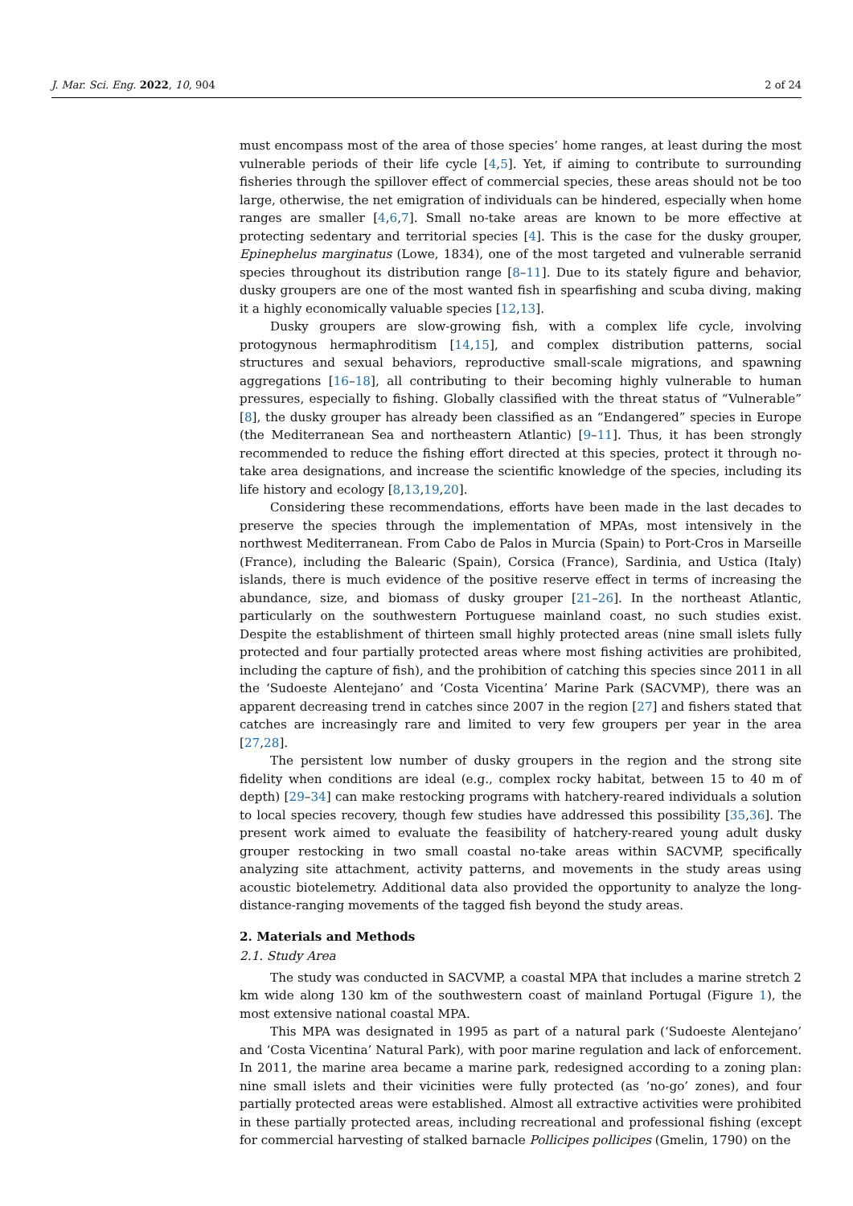J. Mar. Sci. Eng. 2022, 10, 904 2 of 24
must encompass most of the area of those species’ home ranges, at least during the most vulnerable periods of their life cycle [4,5]. Yet, if aiming to contribute to surrounding fisheries through the spillover effect of commercial species, these areas should not be too large, otherwise, the net emigration of individuals can be hindered, especially when home ranges are smaller [4,6,7]. Small no-take areas are known to be more effective at protecting sedentary and territorial species [4]. This is the case for the dusky grouper, Epinephelus marginatus (Lowe, 1834), one of the most targeted and vulnerable serranid species throughout its distribution range [8–11]. Due to its stately figure and behavior, dusky groupers are one of the most wanted fish in spearfishing and scuba diving, making it a highly economically valuable species [12,13].
Dusky groupers are slow-growing fish, with a complex life cycle, involving protogynous hermaphroditism [14,15], and complex distribution patterns, social structures and sexual behaviors, reproductive small-scale migrations, and spawning aggregations [16–18], all contributing to their becoming highly vulnerable to human pressures, especially to fishing. Globally classified with the threat status of “Vulnerable” [8], the dusky grouper has already been classified as an “Endangered” species in Europe (the Mediterranean Sea and northeastern Atlantic) [9–11]. Thus, it has been strongly recommended to reduce the fishing effort directed at this species, protect it through no-take area designations, and increase the scientific knowledge of the species, including its life history and ecology [8,13,19,20].
Considering these recommendations, efforts have been made in the last decades to preserve the species through the implementation of MPAs, most intensively in the northwest Mediterranean. From Cabo de Palos in Murcia (Spain) to Port-Cros in Marseille (France), including the Balearic (Spain), Corsica (France), Sardinia, and Ustica (Italy) islands, there is much evidence of the positive reserve effect in terms of increasing the abundance, size, and biomass of dusky grouper [21–26]. In the northeast Atlantic, particularly on the southwestern Portuguese mainland coast, no such studies exist. Despite the establishment of thirteen small highly protected areas (nine small islets fully protected and four partially protected areas where most fishing activities are prohibited, including the capture of fish), and the prohibition of catching this species since 2011 in all the ‘Sudoeste Alentejano’ and ‘Costa Vicentina’ Marine Park (SACVMP), there was an apparent decreasing trend in catches since 2007 in the region [27] and fishers stated that catches are increasingly rare and limited to very few groupers per year in the area [27,28].
The persistent low number of dusky groupers in the region and the strong site fidelity when conditions are ideal (e.g., complex rocky habitat, between 15 to 40 m of depth) [29–34] can make restocking programs with hatchery-reared individuals a solution to local species recovery, though few studies have addressed this possibility [35,36]. The present work aimed to evaluate the feasibility of hatchery-reared young adult dusky grouper restocking in two small coastal no-take areas within SACVMP, specifically analyzing site attachment, activity patterns, and movements in the study areas using acoustic biotelemetry. Additional data also provided the opportunity to analyze the long-distance-ranging movements of the tagged fish beyond the study areas.
2. Materials and Methods
2.1. Study Area
The study was conducted in SACVMP, a coastal MPA that includes a marine stretch 2 km wide along 130 km of the southwestern coast of mainland Portugal (Figure 1), the most extensive national coastal MPA.
This MPA was designated in 1995 as part of a natural park (‘Sudoeste Alentejano’ and ‘Costa Vicentina’ Natural Park), with poor marine regulation and lack of enforcement. In 2011, the marine area became a marine park, redesigned according to a zoning plan: nine small islets and their vicinities were fully protected (as ‘no-go’ zones), and four partially protected areas were established. Almost all extractive activities were prohibited in these partially protected areas, including recreational and professional fishing (except for commercial harvesting of stalked barnacle Pollicipes pollicipes (Gmelin, 1790) on the